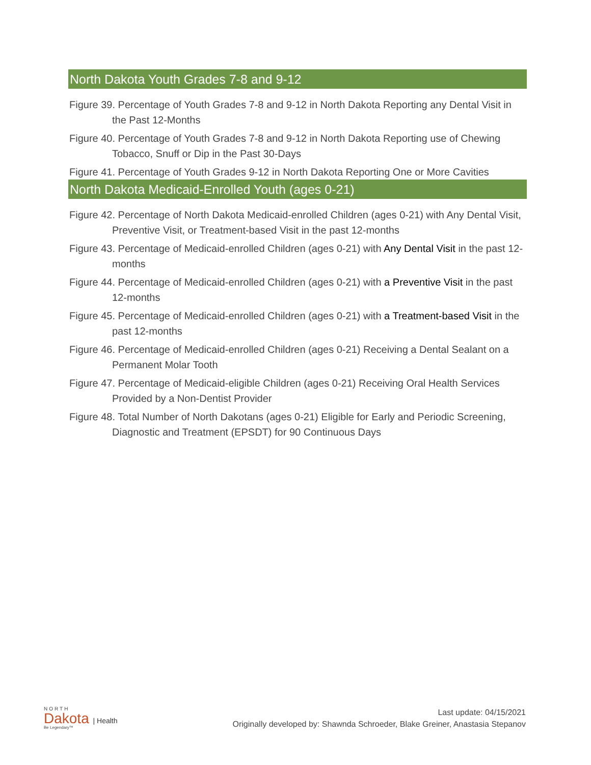North Dakota Youth Grades 7-8 and 9-12
Figure 39. Percentage of Youth Grades 7-8 and 9-12 in North Dakota Reporting any Dental Visit in the Past 12-Months
Figure 40. Percentage of Youth Grades 7-8 and 9-12 in North Dakota Reporting use of Chewing Tobacco, Snuff or Dip in the Past 30-Days
Figure 41. Percentage of Youth Grades 9-12 in North Dakota Reporting One or More Cavities
North Dakota Medicaid-Enrolled Youth (ages 0-21)
Figure 42. Percentage of North Dakota Medicaid-enrolled Children (ages 0-21) with Any Dental Visit, Preventive Visit, or Treatment-based Visit in the past 12-months
Figure 43. Percentage of Medicaid-enrolled Children (ages 0-21) with Any Dental Visit in the past 12-months
Figure 44. Percentage of Medicaid-enrolled Children (ages 0-21) with a Preventive Visit in the past 12-months
Figure 45. Percentage of Medicaid-enrolled Children (ages 0-21) with a Treatment-based Visit in the past 12-months
Figure 46. Percentage of Medicaid-enrolled Children (ages 0-21) Receiving a Dental Sealant on a Permanent Molar Tooth
Figure 47. Percentage of Medicaid-eligible Children (ages 0-21) Receiving Oral Health Services Provided by a Non-Dentist Provider
Figure 48. Total Number of North Dakotans (ages 0-21) Eligible for Early and Periodic Screening, Diagnostic and Treatment (EPSDT) for 90 Continuous Days
NORTH
Dakota | Health
Be Legendary™
Last update: 04/15/2021
Originally developed by: Shawnda Schroeder, Blake Greiner, Anastasia Stepanov